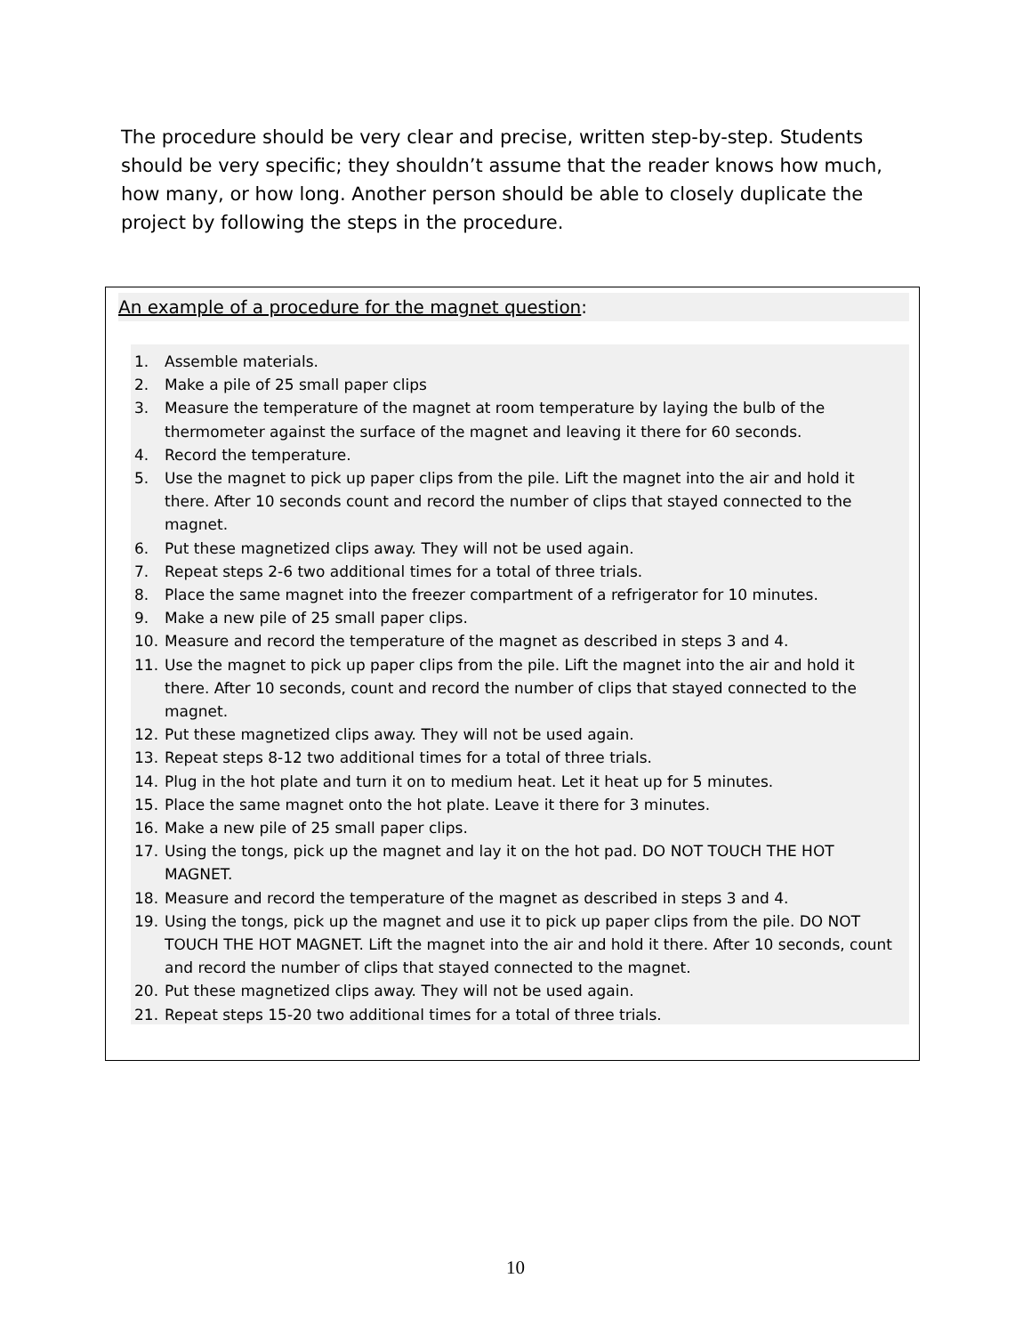The procedure should be very clear and precise, written step-by-step. Students should be very specific; they shouldn’t assume that the reader knows how much, how many, or how long. Another person should be able to closely duplicate the project by following the steps in the procedure.
An example of a procedure for the magnet question:
1. Assemble materials.
2. Make a pile of 25 small paper clips
3. Measure the temperature of the magnet at room temperature by laying the bulb of the thermometer against the surface of the magnet and leaving it there for 60 seconds.
4. Record the temperature.
5. Use the magnet to pick up paper clips from the pile. Lift the magnet into the air and hold it there. After 10 seconds count and record the number of clips that stayed connected to the magnet.
6. Put these magnetized clips away. They will not be used again.
7. Repeat steps 2-6 two additional times for a total of three trials.
8. Place the same magnet into the freezer compartment of a refrigerator for 10 minutes.
9. Make a new pile of 25 small paper clips.
10. Measure and record the temperature of the magnet as described in steps 3 and 4.
11. Use the magnet to pick up paper clips from the pile. Lift the magnet into the air and hold it there. After 10 seconds, count and record the number of clips that stayed connected to the magnet.
12. Put these magnetized clips away. They will not be used again.
13. Repeat steps 8-12 two additional times for a total of three trials.
14. Plug in the hot plate and turn it on to medium heat. Let it heat up for 5 minutes.
15. Place the same magnet onto the hot plate. Leave it there for 3 minutes.
16. Make a new pile of 25 small paper clips.
17. Using the tongs, pick up the magnet and lay it on the hot pad. DO NOT TOUCH THE HOT MAGNET.
18. Measure and record the temperature of the magnet as described in steps 3 and 4.
19. Using the tongs, pick up the magnet and use it to pick up paper clips from the pile. DO NOT TOUCH THE HOT MAGNET. Lift the magnet into the air and hold it there. After 10 seconds, count and record the number of clips that stayed connected to the magnet.
20. Put these magnetized clips away. They will not be used again.
21. Repeat steps 15-20 two additional times for a total of three trials.
10